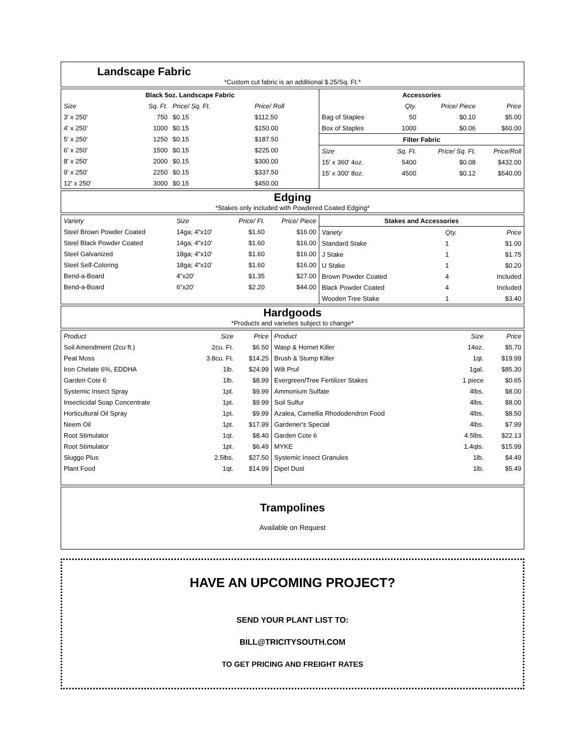Landscape Fabric
*Custom cut fabric is an additional $.25/Sq. Ft.*
| Black 5oz. Landscape Fabric | | | |
| --- | --- | --- | --- |
| Size | Sq. Ft. | Price/ Sq. Ft. | Price/ Roll |
| 3' x 250' | 750 | $0.15 | $112.50 |
| 4' x 250' | 1000 | $0.15 | $150.00 |
| 5' x 250' | 1250 | $0.15 | $187.50 |
| 6' x 250' | 1500 | $0.15 | $225.00 |
| 8' x 250' | 2000 | $0.15 | $300.00 |
| 9' x 250' | 2250 | $0.15 | $337.50 |
| 12' x 250' | 3000 | $0.15 | $450.00 |
| Accessories | | | |
| --- | --- | --- | --- |
| | Qty. | Price/ Piece | Price |
| Bag of Staples | 50 | $0.10 | $5.00 |
| Box of Staples | 1000 | $0.06 | $60.00 |
| Filter Fabric | | | |
| Size | Sq. Ft. | Price/ Sq. Ft. | Price/Roll |
| 15' x 360' 4oz. | 5400 | $0.08 | $432.00 |
| 15' x 300' 8oz. | 4500 | $0.12 | $540.00 |
Edging
*Stakes only included with Powdered Coated Edging*
| Variety | Size | Price/ Ft. | Price/ Piece |
| Steel Brown Powder Coated | 14ga; 4"x10' | $1.60 | $16.00 |
| Steel Black Powder Coated | 14ga; 4"x10' | $1.60 | $16.00 |
| Steel Galvanized | 18ga; 4"x10' | $1.60 | $16.00 |
| Steel Self-Coloring | 18ga; 4"x10' | $1.60 | $16.00 |
| Bend-a-Board | 4"x20' | $1.35 | $27.00 |
| Bend-a-Board | 6"x20' | $2.20 | $44.00 |
| Stakes and Accessories | | |
| --- | --- | --- |
| Variety | Qty. | Price |
| Standard Stake | 1 | $1.00 |
| J Stake | 1 | $1.75 |
| U Stake | 1 | $0.20 |
| Brown Powder Coated | 4 | Included |
| Black Powder Coated | 4 | Included |
| Wooden Tree Stake | 1 | $3.40 |
Hardgoods
*Products and varieties subject to change*
| Product | Size | Price |
| Soil Amendment (2cu ft.) | 2cu. Ft. | $6.50 |
| Peat Moss | 3.8cu. Ft. | $14.25 |
| Iron Chelate 6%, EDDHA | 1lb. | $24.99 |
| Garden Cote 6 | 1lb. | $8.99 |
| Systemic Insect Spray | 1pt. | $9.99 |
| Insecticidal Soap Concentrate | 1pt. | $9.99 |
| Horticultural Oil Spray | 1pt. | $9.99 |
| Neem Oil | 1pt. | $17.99 |
| Root Stimulator | 1qt. | $8.40 |
| Root Stimulator | 1pt. | $6.49 |
| Sluggo Plus | 2.5lbs. | $27.50 |
| Plant Food | 1qt. | $14.99 |
| Product | Size | Price |
| Wasp & Hornet Killer | 14oz. | $5.70 |
| Brush & Stump Killer | 1qt. | $19.99 |
| Wilt Pruf | 1gal. | $85.30 |
| Evergreen/Tree Fertilizer Stakes | 1 piece | $0.65 |
| Ammonium Sulfate | 4lbs. | $8.00 |
| Soil Sulfur | 4lbs. | $8.00 |
| Azalea, Camellia Rhododendron Food | 4lbs. | $8.50 |
| Gardener's Special | 4lbs. | $7.99 |
| Garden Cote 6 | 4.5lbs. | $22.13 |
| MYKE | 1.4qts. | $15.99 |
| Systemic Insect Granules | 1lb. | $4.49 |
| Dipel Dust | 1lb. | $5.49 |
Trampolines
Available on Request
HAVE AN UPCOMING PROJECT?
SEND YOUR PLANT LIST TO:
BILL@TRICITYSOUTH.COM
TO GET PRICING AND FREIGHT RATES